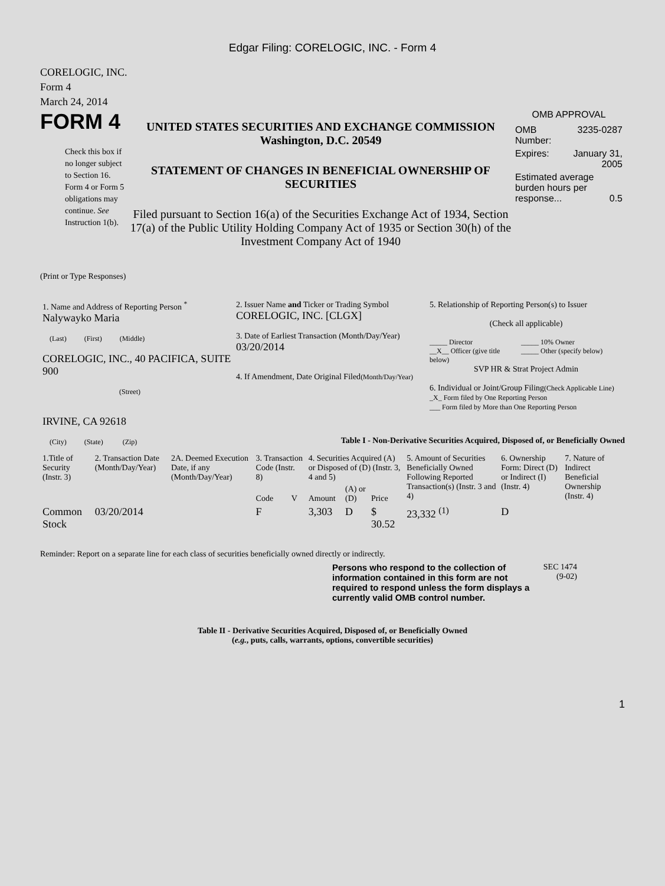Edgar Filing: CORELOGIC, INC. - Form 4
CORELOGIC, INC.
Form 4
March 24, 2014
FORM 4
Check this box if no longer subject to Section 16. Form 4 or Form 5 obligations may continue. See Instruction 1(b).
UNITED STATES SECURITIES AND EXCHANGE COMMISSION
Washington, D.C. 20549
STATEMENT OF CHANGES IN BENEFICIAL OWNERSHIP OF SECURITIES
Filed pursuant to Section 16(a) of the Securities Exchange Act of 1934, Section 17(a) of the Public Utility Holding Company Act of 1935 or Section 30(h) of the Investment Company Act of 1940
OMB APPROVAL
| OMB Number: | 3235-0287 |
| Expires: | January 31, 2005 |
| Estimated average burden hours per response... 0.5 | |
(Print or Type Responses)
| 1. Name and Address of Reporting Person <sup>*</sup> Nalywayko Maria (Last) (First) (Middle) CORELOGIC, INC., 40 PACIFICA, SUITE 900 (Street) IRVINE, CA 92618 (City) (State) (Zip) | 2. Issuer Name and Ticker or Trading Symbol CORELOGIC, INC. [CLGX] 3. Date of Earliest Transaction (Month/Day/Year) 03/20/2014 4. If Amendment, Date Original Filed (Month/Day/Year) | 5. Relationship of Reporting Person(s) to Issuer (Check all applicable) _____ Director __X__ Officer (give title below) _____ 10% Owner _____ Other (specify below) SVP HR & Strat Project Admin 6. Individual or Joint/Group Filing (Check Applicable Line) _X_ Form filed by One Reporting Person ___ Form filed by More than One Reporting Person |
Table I - Non-Derivative Securities Acquired, Disposed of, or Beneficially Owned
| 1.Title of Security (Instr. 3) | 2. Transaction Date (Month/Day/Year) | 2A. Deemed Execution Date, if any (Month/Day/Year) | 3. Transaction Code (Instr. 8) | | 4. Securities Acquired (A) or Disposed of (D) (Instr. 3, 4 and 5) | | | 5. Amount of Securities Beneficially Owned Following Reported Transaction(s) (Instr. 3 and 4) | 6. Ownership Form: Direct (D) or Indirect (I) (Instr. 4) | 7. Nature of Indirect Beneficial Ownership (Instr. 4) |
| --- | --- | --- | --- | --- | --- | --- | --- | --- | --- | --- |
| | | | Code | V | Amount | (A) or (D) | Price | | | |
| Common Stock | 03/20/2014 | | F | | 3,303 | D | $ 30.52 | 23,332 <sup>(1)</sup> | D | |
Reminder: Report on a separate line for each class of securities beneficially owned directly or indirectly.
Persons who respond to the collection of information contained in this form are not required to respond unless the form displays a currently valid OMB control number.
SEC 1474
(9-02)
Table II - Derivative Securities Acquired, Disposed of, or Beneficially Owned
(e.g., puts, calls, warrants, options, convertible securities)
1